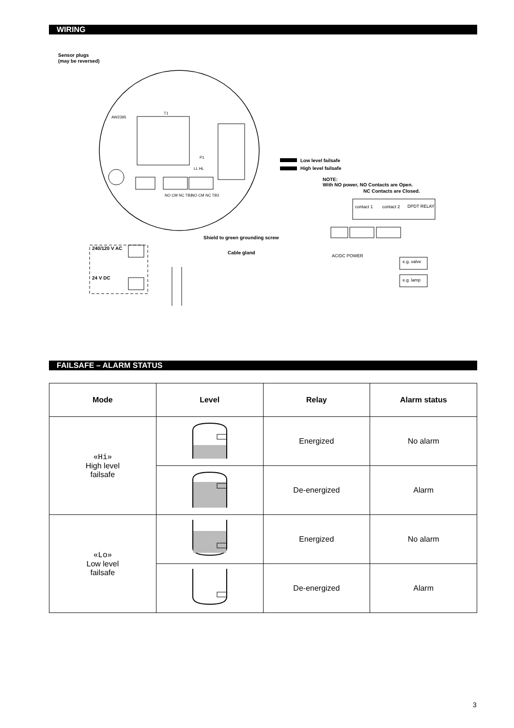WIRING
Sensor plugs
(may be reversed)
Low level failsafe
High level failsafe
NOTE:
With NO power, NO Contacts are Open.
NC Contacts are Closed.
Shield to green grounding screw
Cable gland
240/120 V AC
24 V DC
contact 1
contact 2
DPDT RELAY
AC/DC POWER
e.g. valve
e.g. lamp
AW2395
T1
P1
LL HL
NO CM NC TB2
NO CM NC TB3
FAILSAFE – ALARM STATUS
| Mode | Level | Relay | Alarm status |
| --- | --- | --- | --- |
| «Hi» High level failsafe | | Energized | No alarm |
| | | De-energized | Alarm |
| «Lo» Low level failsafe | | Energized | No alarm |
| | | De-energized | Alarm |
3